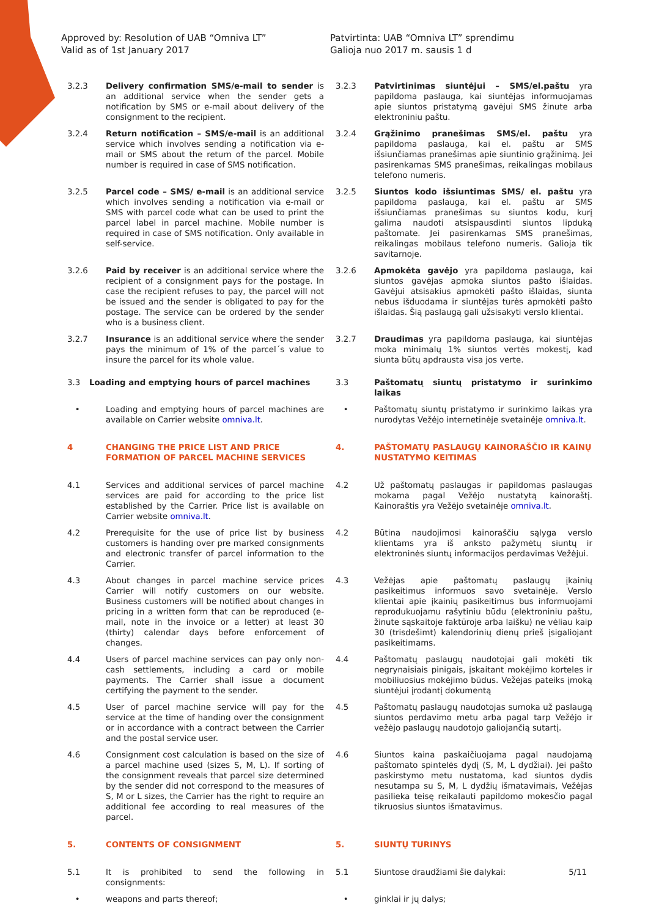Approved by: Resolution of UAB “Omniva LT”
Valid as of 1st January 2017
Patvirtinta: UAB “Omniva LT” sprendimu
Galioja nuo 2017 m. sausis 1 d
3.2.3 Delivery confirmation SMS/e-mail to sender is an additional service when the sender gets a notification by SMS or e-mail about delivery of the consignment to the recipient.
3.2.3 Patvirtinimas siuntėjui – SMS/el.paštu yra papildoma paslauga, kai siuntėjas informuojamas apie siuntos pristatymą gavėjui SMS žinute arba elektroniniu paštu.
3.2.4 Return notification – SMS/e-mail is an additional service which involves sending a notification via e-mail or SMS about the return of the parcel. Mobile number is required in case of SMS notification.
3.2.4 Grąžinimo pranešimas SMS/el. paštu yra papildoma paslauga, kai el. paštu ar SMS išsiunčiamas pranešimas apie siuntinio grąžinimą. Jei pasirenkamas SMS pranešimas, reikalingas mobilaus telefono numeris.
3.2.5 Parcel code – SMS/ e-mail is an additional service which involves sending a notification via e-mail or SMS with parcel code what can be used to print the parcel label in parcel machine. Mobile number is required in case of SMS notification. Only available in self-service.
3.2.5 Siuntos kodo išsiuntimas SMS/ el. paštu yra papildoma paslauga, kai el. paštu ar SMS išsiunčiamas pranešimas su siuntos kodu, kurį galima naudoti atsispausdinti siuntos lipduką paštomate. Jei pasirenkamas SMS pranešimas, reikalingas mobilaus telefono numeris. Galioja tik savitarnoje.
3.2.6 Paid by receiver is an additional service where the recipient of a consignment pays for the postage. In case the recipient refuses to pay, the parcel will not be issued and the sender is obligated to pay for the postage. The service can be ordered by the sender who is a business client.
3.2.6 Apmokėta gavėjo yra papildoma paslauga, kai siuntos gavėjas apmoka siuntos pašto išlaidas. Gavėjui atsisakius apmokėti pašto išlaidas, siunta nebus išduodama ir siuntėjas turės apmokėti pašto išlaidas. Šią paslaugą gali užsisakyti verslo klientai.
3.2.7 Insurance is an additional service where the sender pays the minimum of 1% of the parcel´s value to insure the parcel for its whole value.
3.2.7 Draudimas yra papildoma paslauga, kai siuntėjas moka minimalų 1% siuntos vertės mokestį, kad siunta būtų apdrausta visa jos verte.
3.3 Loading and emptying hours of parcel machines 3.3 Paštomatų siuntų pristatymo ir surinkimo laikas
• Loading and emptying hours of parcel machines are available on Carrier website omniva.lt.
• Paštomatų siuntų pristatymo ir surinkimo laikas yra nurodytas Vežėjo internetinėje svetainėje omniva.lt.
4 CHANGING THE PRICE LIST AND PRICE FORMATION OF PARCEL MACHINE SERVICES
4. PAŠTOMATŲ PASLAUGŲ KAINORAŠČIO IR KAINŲ NUSTATYMO KEITIMAS
4.1 Services and additional services of parcel machine services are paid for according to the price list established by the Carrier. Price list is available on Carrier website omniva.lt.
4.2 Už paštomatų paslaugas ir papildomas paslaugas mokama pagal Vežėjo nustatytą kainoraštį. Kainoraštis yra Vežėjo svetainėje omniva.lt.
4.2 Prerequisite for the use of price list by business customers is handing over pre marked consignments and electronic transfer of parcel information to the Carrier.
4.2 Būtina naudojimosi kainoraščiu sąlyga verslo klientams yra iš anksto pažymėtų siuntų ir elektroninės siuntų informacijos perdavimas Vežėjui.
4.3 About changes in parcel machine service prices Carrier will notify customers on our website. Business customers will be notified about changes in pricing in a written form that can be reproduced (e-mail, note in the invoice or a letter) at least 30 (thirty) calendar days before enforcement of changes.
4.3 Vežėjas apie paštomatų paslaugų įkainių pasikeitimus informuos savo svetainėje. Verslo klientai apie įkainių pasikeitimus bus informuojami reprodukuojamu rašytiniu būdu (elektroniniu paštu, žinute sąskaitoje faktūroje arba laišku) ne vėliau kaip 30 (trisdešimt) kalendorinių dienų prieš įsigaliojant pasikeitimams.
4.4 Users of parcel machine services can pay only non-cash settlements, including a card or mobile payments. The Carrier shall issue a document certifying the payment to the sender.
4.4 Paštomatų paslaugų naudotojai gali mokėti tik negrynaisiais pinigais, įskaitant mokėjimo korteles ir mobiliuosius mokėjimo būdus. Vežėjas pateiks įmoką siuntėjui įrodantį dokumentą
4.5 User of parcel machine service will pay for the service at the time of handing over the consignment or in accordance with a contract between the Carrier and the postal service user.
4.5 Paštomatų paslaugų naudotojas sumoka už paslaugą siuntos perdavimo metu arba pagal tarp Vežėjo ir vežėjo paslaugų naudotojo galiojančią sutartį.
4.6 Consignment cost calculation is based on the size of a parcel machine used (sizes S, M, L). If sorting of the consignment reveals that parcel size determined by the sender did not correspond to the measures of S, M or L sizes, the Carrier has the right to require an additional fee according to real measures of the parcel.
4.6 Siuntos kaina paskaičiuojama pagal naudojamą paštomato spintelės dydį (S, M, L dydžiai). Jei pašto paskirstymo metu nustatoma, kad siuntos dydis nesutampa su S, M, L dydžių išmatavimais, Vežėjas pasilieka teisę reikalauti papildomo mokesčio pagal tikruosius siuntos išmatavimus.
5. CONTENTS OF CONSIGNMENT 5. SIUNTŲ TURINYS
5.1 It is prohibited to send the following in consignments:
5.1 Siuntose draudžiami šie dalykai:
• weapons and parts thereof; • ginklai ir jų dalys;
5/11